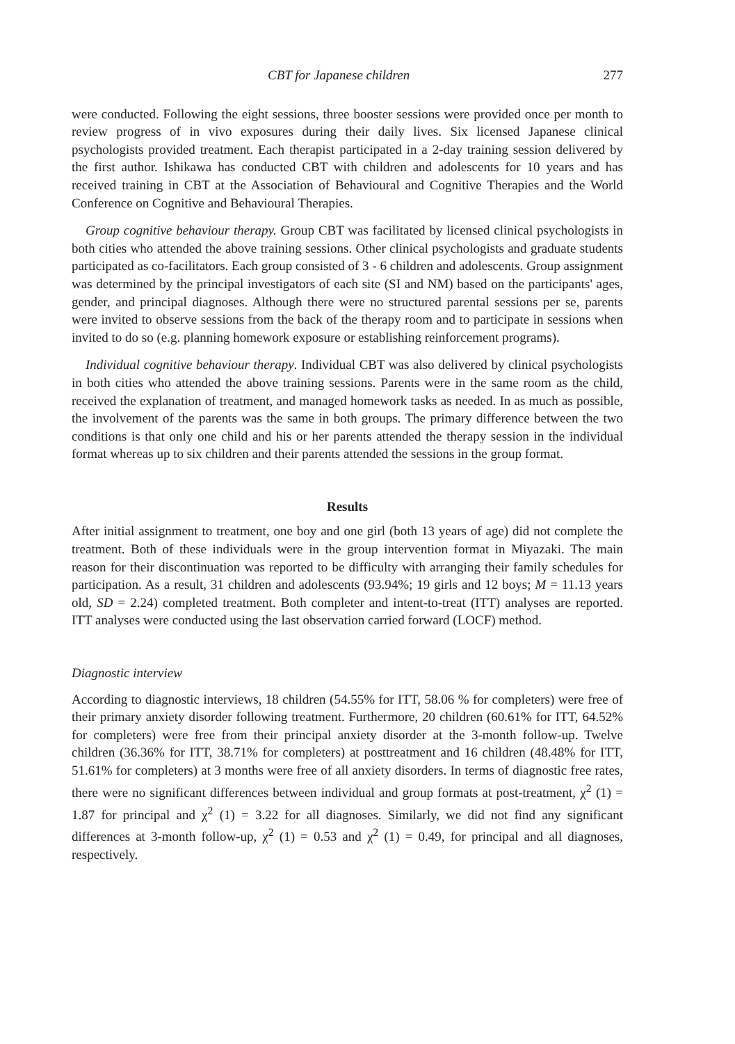CBT for Japanese children 277
were conducted. Following the eight sessions, three booster sessions were provided once per month to review progress of in vivo exposures during their daily lives. Six licensed Japanese clinical psychologists provided treatment. Each therapist participated in a 2-day training session delivered by the first author. Ishikawa has conducted CBT with children and adolescents for 10 years and has received training in CBT at the Association of Behavioural and Cognitive Therapies and the World Conference on Cognitive and Behavioural Therapies.
Group cognitive behaviour therapy. Group CBT was facilitated by licensed clinical psychologists in both cities who attended the above training sessions. Other clinical psychologists and graduate students participated as co-facilitators. Each group consisted of 3 - 6 children and adolescents. Group assignment was determined by the principal investigators of each site (SI and NM) based on the participants' ages, gender, and principal diagnoses. Although there were no structured parental sessions per se, parents were invited to observe sessions from the back of the therapy room and to participate in sessions when invited to do so (e.g. planning homework exposure or establishing reinforcement programs).
Individual cognitive behaviour therapy. Individual CBT was also delivered by clinical psychologists in both cities who attended the above training sessions. Parents were in the same room as the child, received the explanation of treatment, and managed homework tasks as needed. In as much as possible, the involvement of the parents was the same in both groups. The primary difference between the two conditions is that only one child and his or her parents attended the therapy session in the individual format whereas up to six children and their parents attended the sessions in the group format.
Results
After initial assignment to treatment, one boy and one girl (both 13 years of age) did not complete the treatment. Both of these individuals were in the group intervention format in Miyazaki. The main reason for their discontinuation was reported to be difficulty with arranging their family schedules for participation. As a result, 31 children and adolescents (93.94%; 19 girls and 12 boys; M = 11.13 years old, SD = 2.24) completed treatment. Both completer and intent-to-treat (ITT) analyses are reported. ITT analyses were conducted using the last observation carried forward (LOCF) method.
Diagnostic interview
According to diagnostic interviews, 18 children (54.55% for ITT, 58.06 % for completers) were free of their primary anxiety disorder following treatment. Furthermore, 20 children (60.61% for ITT, 64.52% for completers) were free from their principal anxiety disorder at the 3-month follow-up. Twelve children (36.36% for ITT, 38.71% for completers) at posttreatment and 16 children (48.48% for ITT, 51.61% for completers) at 3 months were free of all anxiety disorders. In terms of diagnostic free rates, there were no significant differences between individual and group formats at post-treatment, χ<sup>2</sup> (1) = 1.87 for principal and χ<sup>2</sup> (1) = 3.22 for all diagnoses. Similarly, we did not find any significant differences at 3-month follow-up, χ<sup>2</sup> (1) = 0.53 and χ<sup>2</sup> (1) = 0.49, for principal and all diagnoses, respectively.